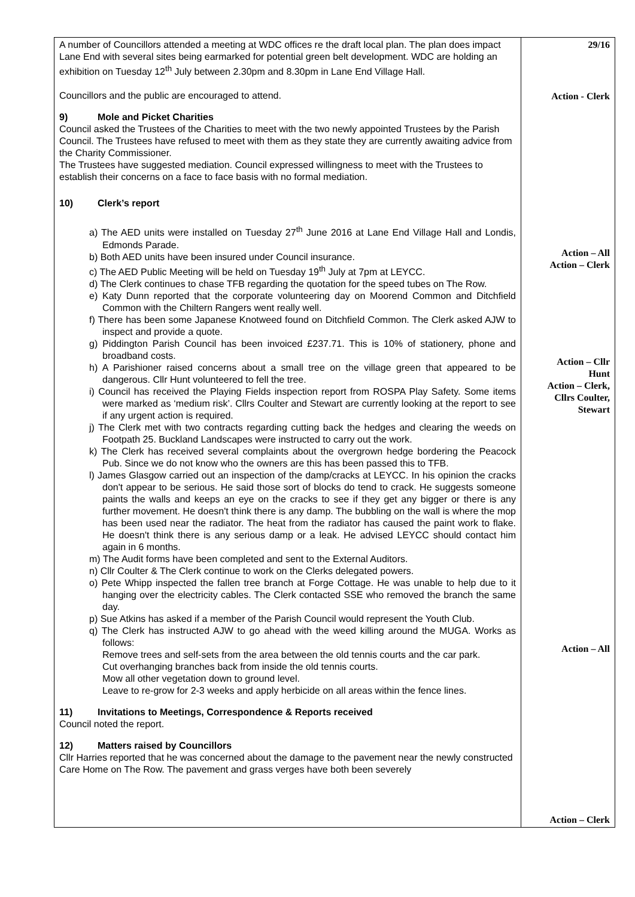| A number of Councillors attended a meeting at WDC offices re the draft local plan. The plan does impact Lane End with several sites being earmarked for potential green belt development. WDC are holding an exhibition on Tuesday 12<sup>th</sup> July between 2.30pm and 8.30pm in Lane End Village Hall. Councillors and the public are encouraged to attend. 9) Mole and Picket Charities Council asked the Trustees of the Charities to meet with the two newly appointed Trustees by the Parish Council. The Trustees have refused to meet with them as they state they are currently awaiting advice from the Charity Commissioner. The Trustees have suggested mediation. Council expressed willingness to meet with the Trustees to establish their concerns on a face to face basis with no formal mediation. 10) Clerk’s report a) The AED units were installed on Tuesday 27<sup>th</sup> June 2016 at Lane End Village Hall and Londis, Edmonds Parade. b) Both AED units have been insured under Council insurance. c) The AED Public Meeting will be held on Tuesday 19<sup>th</sup> July at 7pm at LEYCC. d) The Clerk continues to chase TFB regarding the quotation for the speed tubes on The Row. e) Katy Dunn reported that the corporate volunteering day on Moorend Common and Ditchfield Common with the Chiltern Rangers went really well. f) There has been some Japanese Knotweed found on Ditchfield Common. The Clerk asked AJW to inspect and provide a quote. g) Piddington Parish Council has been invoiced £237.71. This is 10% of stationery, phone and broadband costs. h) A Parishioner raised concerns about a small tree on the village green that appeared to be dangerous. Cllr Hunt volunteered to fell the tree. i) Council has received the Playing Fields inspection report from ROSPA Play Safety. Some items were marked as ‘medium risk’. Cllrs Coulter and Stewart are currently looking at the report to see if any urgent action is required. j) The Clerk met with two contracts regarding cutting back the hedges and clearing the weeds on Footpath 25. Buckland Landscapes were instructed to carry out the work. k) The Clerk has received several complaints about the overgrown hedge bordering the Peacock Pub. Since we do not know who the owners are this has been passed this to TFB. l) James Glasgow carried out an inspection of the damp/cracks at LEYCC. In his opinion the cracks don't appear to be serious. He said those sort of blocks do tend to crack. He suggests someone paints the walls and keeps an eye on the cracks to see if they get any bigger or there is any further movement. He doesn't think there is any damp. The bubbling on the wall is where the mop has been used near the radiator. The heat from the radiator has caused the paint work to flake. He doesn't think there is any serious damp or a leak. He advised LEYCC should contact him again in 6 months. m) The Audit forms have been completed and sent to the External Auditors. n) Cllr Coulter & The Clerk continue to work on the Clerks delegated powers. o) Pete Whipp inspected the fallen tree branch at Forge Cottage. He was unable to help due to it hanging over the electricity cables. The Clerk contacted SSE who removed the branch the same day. p) Sue Atkins has asked if a member of the Parish Council would represent the Youth Club. q) The Clerk has instructed AJW to go ahead with the weed killing around the MUGA. Works as follows: Remove trees and self-sets from the area between the old tennis courts and the car park. Cut overhanging branches back from inside the old tennis courts. Mow all other vegetation down to ground level. Leave to re-grow for 2-3 weeks and apply herbicide on all areas within the fence lines. 11) Invitations to Meetings, Correspondence & Reports received Council noted the report. 12) Matters raised by Councillors Cllr Harries reported that he was concerned about the damage to the pavement near the newly constructed Care Home on The Row. The pavement and grass verges have both been severely | 29/16 Action - Clerk Action – All Action – Clerk Action – Cllr Hunt Action – Clerk, Cllrs Coulter, Stewart Action – All Action – Clerk |